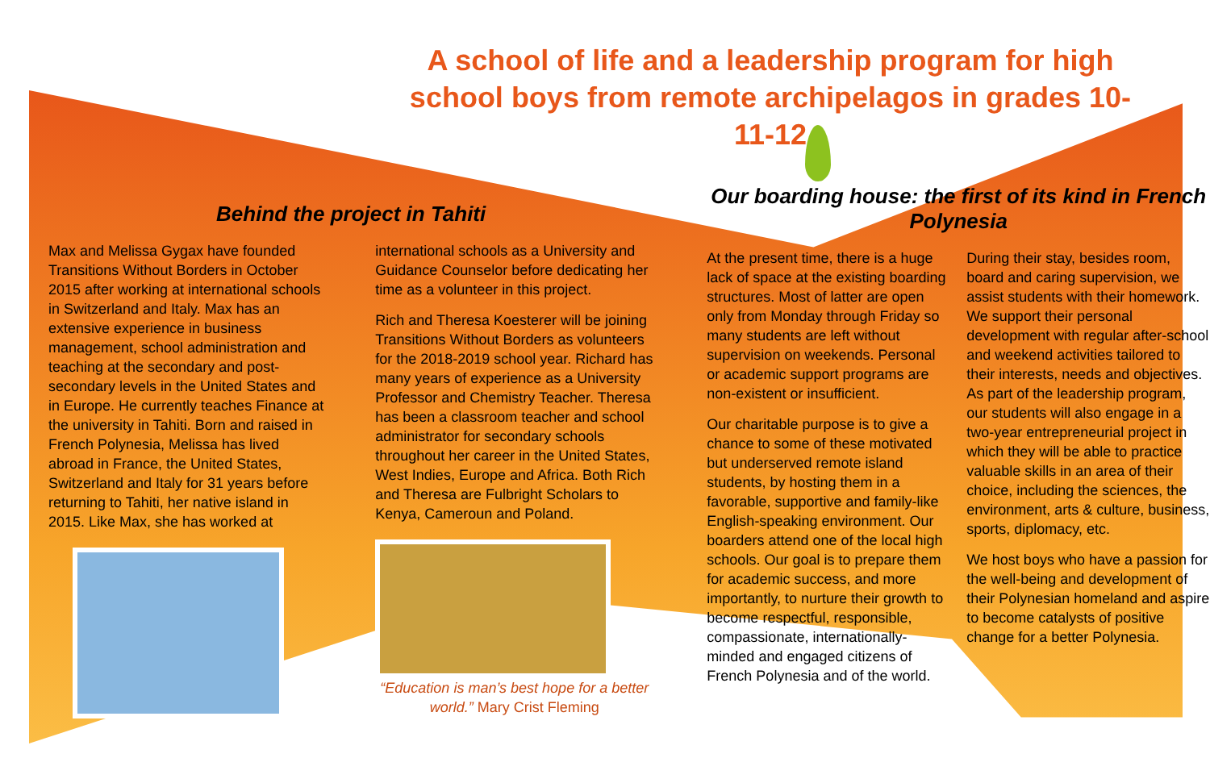A school of life and a leadership program for high school boys from remote archipelagos in grades 10-11-12
Behind the project in Tahiti
Max and Melissa Gygax have founded Transitions Without Borders in October 2015 after working at international schools in Switzerland and Italy. Max has an extensive experience in business management, school administration and teaching at the secondary and post-secondary levels in the United States and in Europe. He currently teaches Finance at the university in Tahiti. Born and raised in French Polynesia, Melissa has lived abroad in France, the United States, Switzerland and Italy for 31 years before returning to Tahiti, her native island in 2015. Like Max, she has worked at
international schools as a University and Guidance Counselor before dedicating her time as a volunteer in this project.
Rich and Theresa Koesterer will be joining Transitions Without Borders as volunteers for the 2018-2019 school year. Richard has many years of experience as a University Professor and Chemistry Teacher. Theresa has been a classroom teacher and school administrator for secondary schools throughout her career in the United States, West Indies, Europe and Africa. Both Rich and Theresa are Fulbright Scholars to Kenya, Cameroun and Poland.
“Education is man’s best hope for a better world.” Mary Crist Fleming
Our boarding house: the first of its kind in French Polynesia
At the present time, there is a huge lack of space at the existing boarding structures. Most of latter are open only from Monday through Friday so many students are left without supervision on weekends. Personal or academic support programs are non-existent or insufficient.
Our charitable purpose is to give a chance to some of these motivated but underserved remote island students, by hosting them in a favorable, supportive and family-like English-speaking environment. Our boarders attend one of the local high schools. Our goal is to prepare them for academic success, and more importantly, to nurture their growth to become respectful, responsible, compassionate, internationally-minded and engaged citizens of French Polynesia and of the world.
During their stay, besides room, board and caring supervision, we assist students with their homework. We support their personal development with regular after-school and weekend activities tailored to their interests, needs and objectives. As part of the leadership program, our students will also engage in a two-year entrepreneurial project in which they will be able to practice valuable skills in an area of their choice, including the sciences, the environment, arts & culture, business, sports, diplomacy, etc.
We host boys who have a passion for the well-being and development of their Polynesian homeland and aspire to become catalysts of positive change for a better Polynesia.